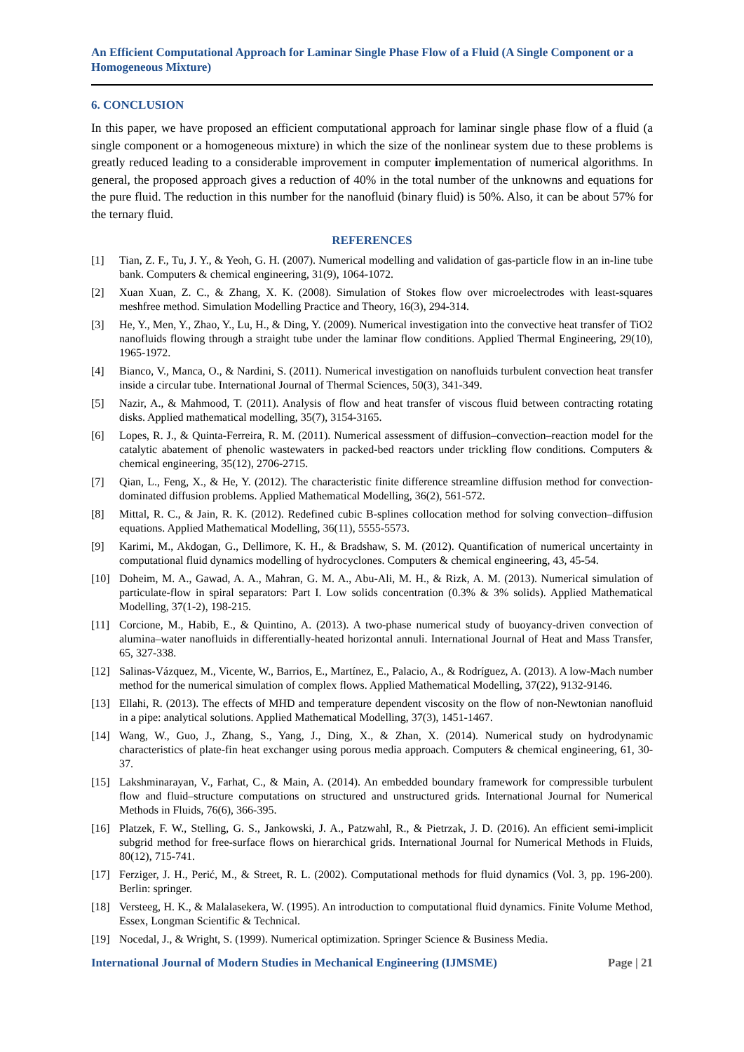An Efficient Computational Approach for Laminar Single Phase Flow of a Fluid (A Single Component or a Homogeneous Mixture)
6. CONCLUSION
In this paper, we have proposed an efficient computational approach for laminar single phase flow of a fluid (a single component or a homogeneous mixture) in which the size of the nonlinear system due to these problems is greatly reduced leading to a considerable improvement in computer implementation of numerical algorithms. In general, the proposed approach gives a reduction of 40% in the total number of the unknowns and equations for the pure fluid. The reduction in this number for the nanofluid (binary fluid) is 50%. Also, it can be about 57% for the ternary fluid.
REFERENCES
[1] Tian, Z. F., Tu, J. Y., & Yeoh, G. H. (2007). Numerical modelling and validation of gas-particle flow in an in-line tube bank. Computers & chemical engineering, 31(9), 1064-1072.
[2] Xuan Xuan, Z. C., & Zhang, X. K. (2008). Simulation of Stokes flow over microelectrodes with least-squares meshfree method. Simulation Modelling Practice and Theory, 16(3), 294-314.
[3] He, Y., Men, Y., Zhao, Y., Lu, H., & Ding, Y. (2009). Numerical investigation into the convective heat transfer of TiO2 nanofluids flowing through a straight tube under the laminar flow conditions. Applied Thermal Engineering, 29(10), 1965-1972.
[4] Bianco, V., Manca, O., & Nardini, S. (2011). Numerical investigation on nanofluids turbulent convection heat transfer inside a circular tube. International Journal of Thermal Sciences, 50(3), 341-349.
[5] Nazir, A., & Mahmood, T. (2011). Analysis of flow and heat transfer of viscous fluid between contracting rotating disks. Applied mathematical modelling, 35(7), 3154-3165.
[6] Lopes, R. J., & Quinta-Ferreira, R. M. (2011). Numerical assessment of diffusion–convection–reaction model for the catalytic abatement of phenolic wastewaters in packed-bed reactors under trickling flow conditions. Computers & chemical engineering, 35(12), 2706-2715.
[7] Qian, L., Feng, X., & He, Y. (2012). The characteristic finite difference streamline diffusion method for convection-dominated diffusion problems. Applied Mathematical Modelling, 36(2), 561-572.
[8] Mittal, R. C., & Jain, R. K. (2012). Redefined cubic B-splines collocation method for solving convection–diffusion equations. Applied Mathematical Modelling, 36(11), 5555-5573.
[9] Karimi, M., Akdogan, G., Dellimore, K. H., & Bradshaw, S. M. (2012). Quantification of numerical uncertainty in computational fluid dynamics modelling of hydrocyclones. Computers & chemical engineering, 43, 45-54.
[10] Doheim, M. A., Gawad, A. A., Mahran, G. M. A., Abu-Ali, M. H., & Rizk, A. M. (2013). Numerical simulation of particulate-flow in spiral separators: Part I. Low solids concentration (0.3% & 3% solids). Applied Mathematical Modelling, 37(1-2), 198-215.
[11] Corcione, M., Habib, E., & Quintino, A. (2013). A two-phase numerical study of buoyancy-driven convection of alumina–water nanofluids in differentially-heated horizontal annuli. International Journal of Heat and Mass Transfer, 65, 327-338.
[12] Salinas-Vázquez, M., Vicente, W., Barrios, E., Martínez, E., Palacio, A., & Rodríguez, A. (2013). A low-Mach number method for the numerical simulation of complex flows. Applied Mathematical Modelling, 37(22), 9132-9146.
[13] Ellahi, R. (2013). The effects of MHD and temperature dependent viscosity on the flow of non-Newtonian nanofluid in a pipe: analytical solutions. Applied Mathematical Modelling, 37(3), 1451-1467.
[14] Wang, W., Guo, J., Zhang, S., Yang, J., Ding, X., & Zhan, X. (2014). Numerical study on hydrodynamic characteristics of plate-fin heat exchanger using porous media approach. Computers & chemical engineering, 61, 30-37.
[15] Lakshminarayan, V., Farhat, C., & Main, A. (2014). An embedded boundary framework for compressible turbulent flow and fluid–structure computations on structured and unstructured grids. International Journal for Numerical Methods in Fluids, 76(6), 366-395.
[16] Platzek, F. W., Stelling, G. S., Jankowski, J. A., Patzwahl, R., & Pietrzak, J. D. (2016). An efficient semi-implicit subgrid method for free-surface flows on hierarchical grids. International Journal for Numerical Methods in Fluids, 80(12), 715-741.
[17] Ferziger, J. H., Perić, M., & Street, R. L. (2002). Computational methods for fluid dynamics (Vol. 3, pp. 196-200). Berlin: springer.
[18] Versteeg, H. K., & Malalasekera, W. (1995). An introduction to computational fluid dynamics. Finite Volume Method, Essex, Longman Scientific & Technical.
[19] Nocedal, J., & Wright, S. (1999). Numerical optimization. Springer Science & Business Media.
International Journal of Modern Studies in Mechanical Engineering (IJMSME) Page | 21